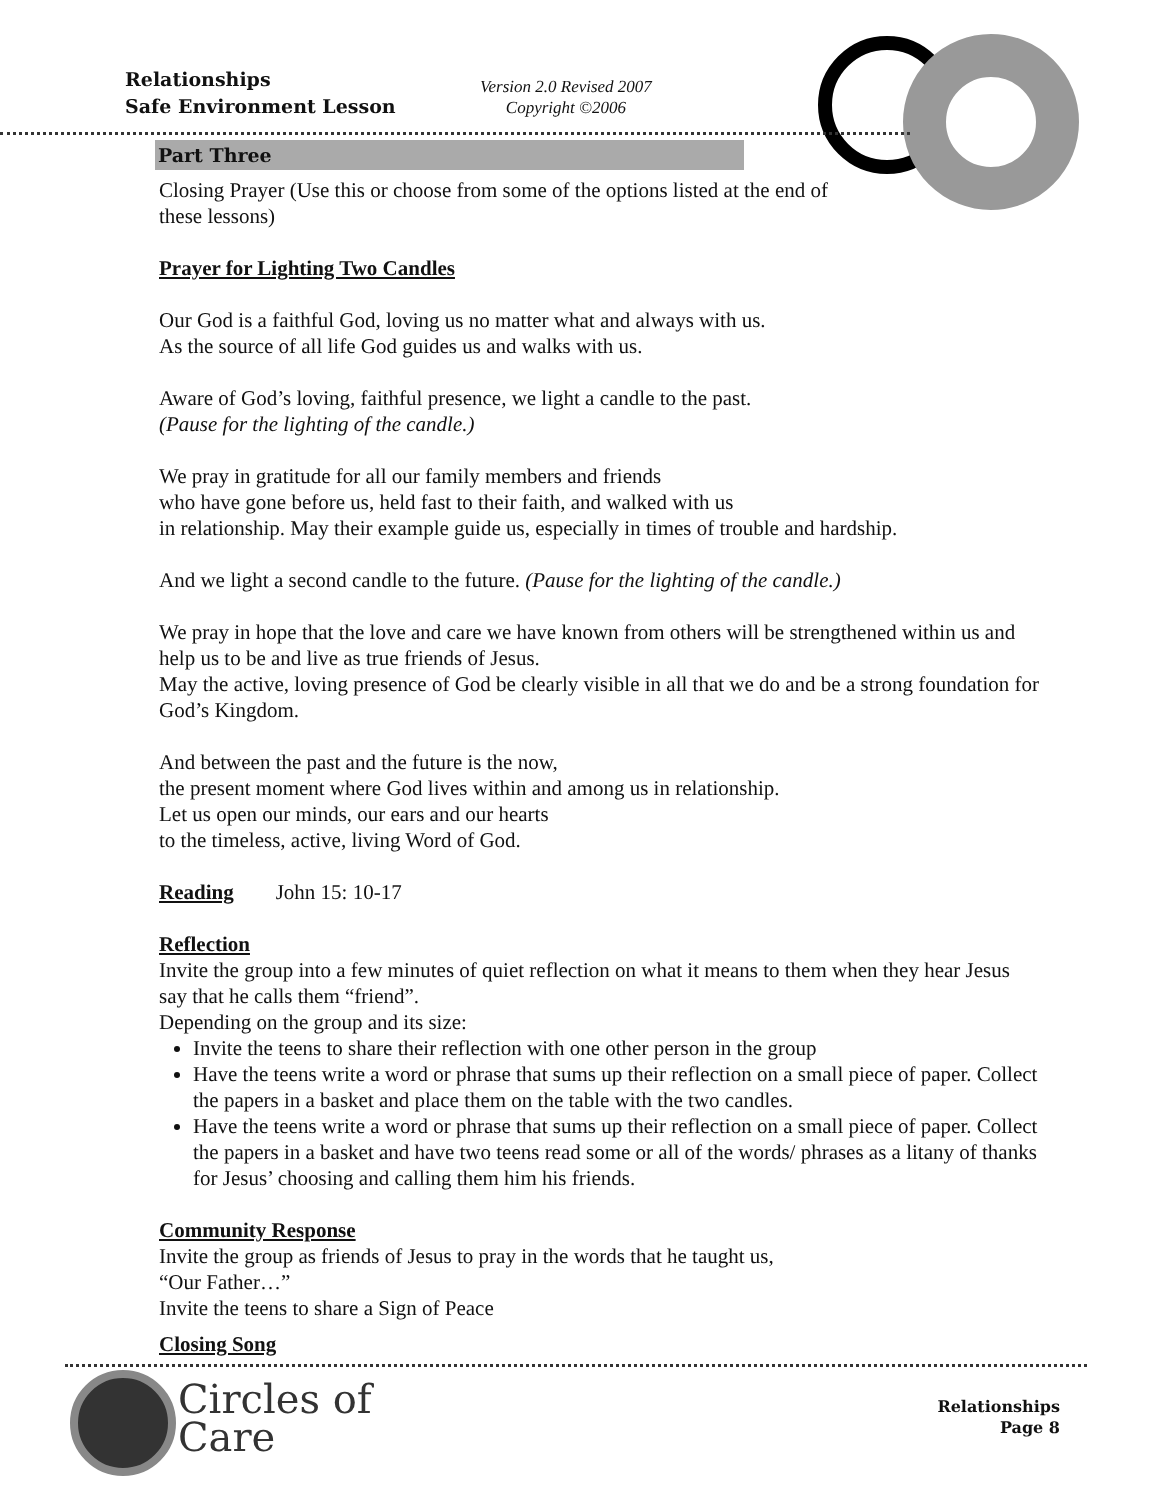Relationships
Safe Environment Lesson
Version 2.0 Revised 2007
Copyright ©2006
Part Three
Closing Prayer (Use this or choose from some of the options listed at the end of
these lessons)
Prayer for Lighting Two Candles
Our God is a faithful God, loving us no matter what and always with us.
As the source of all life God guides us and walks with us.
Aware of God’s loving, faithful presence, we light a candle to the past.
(Pause for the lighting of the candle.)
We pray in gratitude for all our family members and friends
who have gone before us, held fast to their faith, and walked with us
in relationship. May their example guide us, especially in times of trouble and hardship.
And we light a second candle to the future. (Pause for the lighting of the candle.)
We pray in hope that the love and care we have known from others will be strengthened within us and help us to be and live as true friends of Jesus.
May the active, loving presence of God be clearly visible in all that we do and be a strong foundation for God’s Kingdom.
And between the past and the future is the now,
the present moment where God lives within and among us in relationship.
Let us open our minds, our ears and our hearts
to the timeless, active, living Word of God.
Reading John 15: 10-17
Reflection
Invite the group into a few minutes of quiet reflection on what it means to them when they hear Jesus say that he calls them “friend”.
Depending on the group and its size:
Invite the teens to share their reflection with one other person in the group
Have the teens write a word or phrase that sums up their reflection on a small piece of paper. Collect the papers in a basket and place them on the table with the two candles.
Have the teens write a word or phrase that sums up their reflection on a small piece of paper. Collect the papers in a basket and have two teens read some or all of the words/ phrases as a litany of thanks for Jesus’ choosing and calling them him his friends.
Community Response
Invite the group as friends of Jesus to pray in the words that he taught us,
“Our Father…”
Invite the teens to share a Sign of Peace
Closing Song
Circles of
Care
Relationships
Page 8